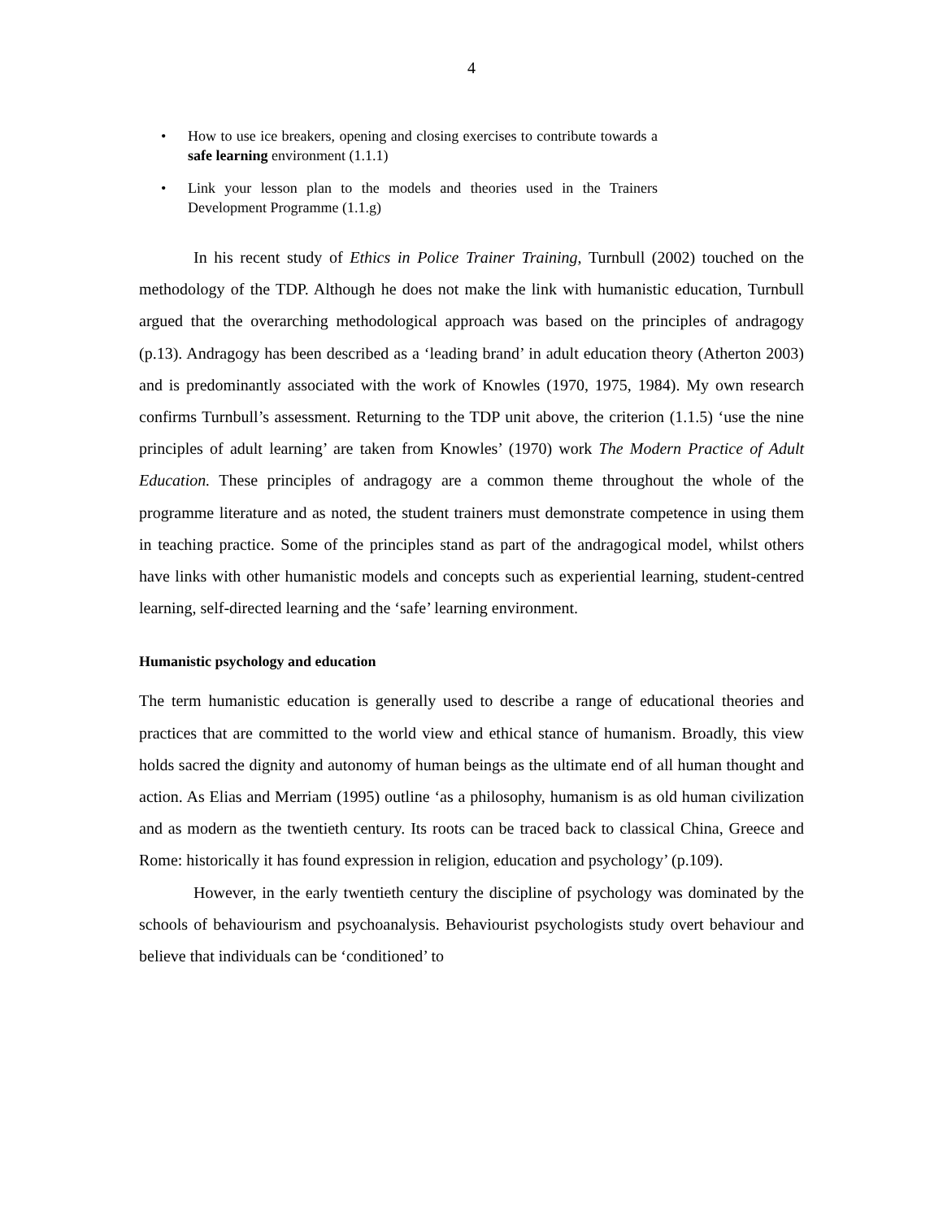4
• How to use ice breakers, opening and closing exercises to contribute towards a safe learning environment (1.1.1)
• Link your lesson plan to the models and theories used in the Trainers Development Programme (1.1.g)
In his recent study of Ethics in Police Trainer Training, Turnbull (2002) touched on the methodology of the TDP. Although he does not make the link with humanistic education, Turnbull argued that the overarching methodological approach was based on the principles of andragogy (p.13). Andragogy has been described as a ‘leading brand’ in adult education theory (Atherton 2003) and is predominantly associated with the work of Knowles (1970, 1975, 1984). My own research confirms Turnbull’s assessment. Returning to the TDP unit above, the criterion (1.1.5) ‘use the nine principles of adult learning’ are taken from Knowles’ (1970) work The Modern Practice of Adult Education. These principles of andragogy are a common theme throughout the whole of the programme literature and as noted, the student trainers must demonstrate competence in using them in teaching practice. Some of the principles stand as part of the andragogical model, whilst others have links with other humanistic models and concepts such as experiential learning, student-centred learning, self-directed learning and the ‘safe’ learning environment.
Humanistic psychology and education
The term humanistic education is generally used to describe a range of educational theories and practices that are committed to the world view and ethical stance of humanism. Broadly, this view holds sacred the dignity and autonomy of human beings as the ultimate end of all human thought and action. As Elias and Merriam (1995) outline ‘as a philosophy, humanism is as old human civilization and as modern as the twentieth century. Its roots can be traced back to classical China, Greece and Rome: historically it has found expression in religion, education and psychology’ (p.109).
However, in the early twentieth century the discipline of psychology was dominated by the schools of behaviourism and psychoanalysis. Behaviourist psychologists study overt behaviour and believe that individuals can be ‘conditioned’ to